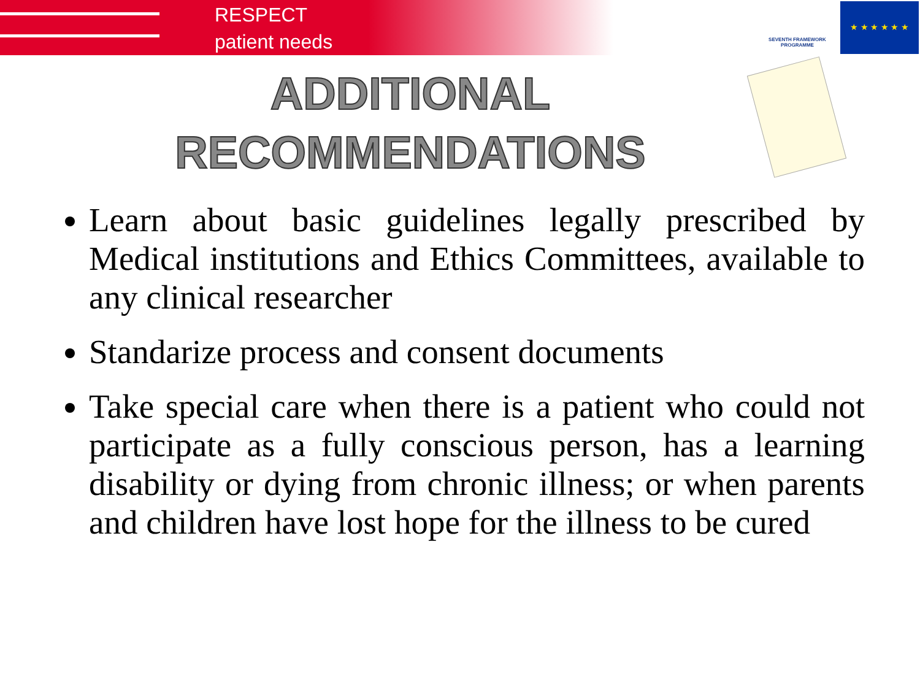RESPECT
patient needs
SEVENTH FRAMEWORK PROGRAMME
★ ★ ★ ★ ★ ★
ADDITIONAL
RECOMMENDATIONS
Learn about basic guidelines legally prescribed by Medical institutions and Ethics Committees, available to any clinical researcher
Standarize process and consent documents
Take special care when there is a patient who could not participate as a fully conscious person, has a learning disability or dying from chronic illness; or when parents and children have lost hope for the illness to be cured